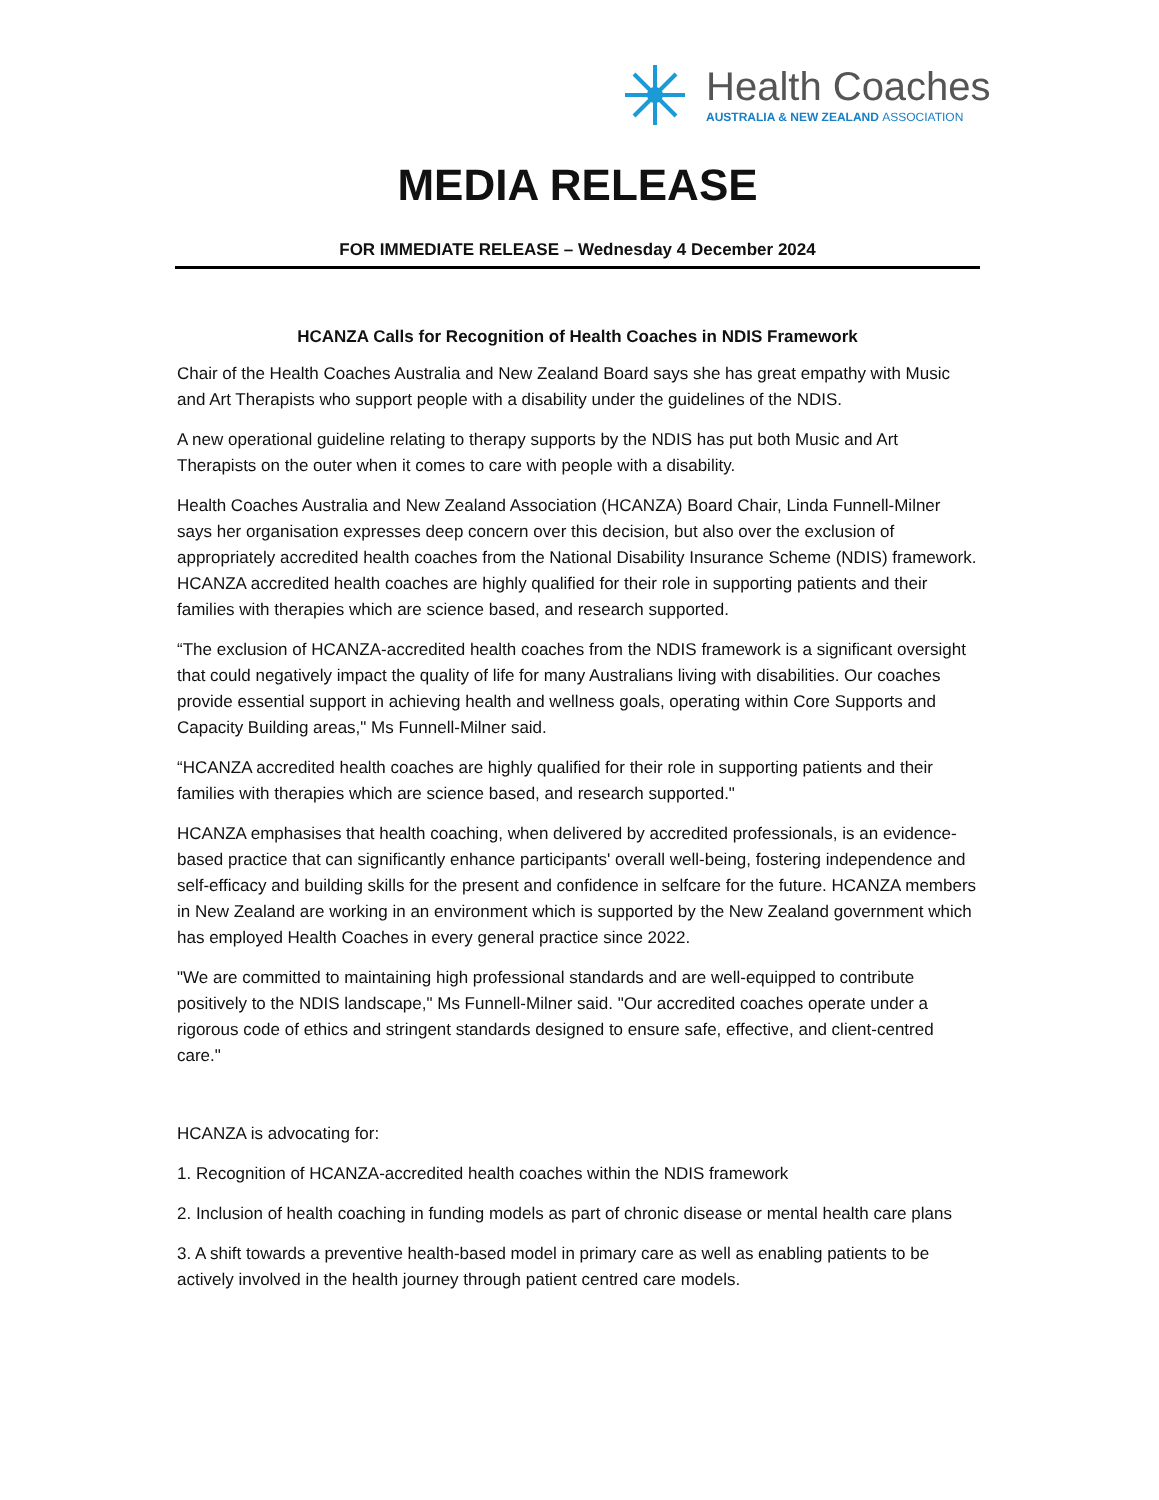Health Coaches
AUSTRALIA & NEW ZEALAND ASSOCIATION
MEDIA RELEASE
FOR IMMEDIATE RELEASE – Wednesday 4 December 2024
HCANZA Calls for Recognition of Health Coaches in NDIS Framework
Chair of the Health Coaches Australia and New Zealand Board says she has great empathy with Music and Art Therapists who support people with a disability under the guidelines of the NDIS.
A new operational guideline relating to therapy supports by the NDIS has put both Music and Art Therapists on the outer when it comes to care with people with a disability.
Health Coaches Australia and New Zealand Association (HCANZA) Board Chair, Linda Funnell-Milner says her organisation expresses deep concern over this decision, but also over the exclusion of appropriately accredited health coaches from the National Disability Insurance Scheme (NDIS) framework. HCANZA accredited health coaches are highly qualified for their role in supporting patients and their families with therapies which are science based, and research supported.
“The exclusion of HCANZA-accredited health coaches from the NDIS framework is a significant oversight that could negatively impact the quality of life for many Australians living with disabilities. Our coaches provide essential support in achieving health and wellness goals, operating within Core Supports and Capacity Building areas," Ms Funnell-Milner said.
“HCANZA accredited health coaches are highly qualified for their role in supporting patients and their families with therapies which are science based, and research supported."
HCANZA emphasises that health coaching, when delivered by accredited professionals, is an evidence-based practice that can significantly enhance participants' overall well-being, fostering independence and self-efficacy and building skills for the present and confidence in selfcare for the future. HCANZA members in New Zealand are working in an environment which is supported by the New Zealand government which has employed Health Coaches in every general practice since 2022.
"We are committed to maintaining high professional standards and are well-equipped to contribute positively to the NDIS landscape," Ms Funnell-Milner said. "Our accredited coaches operate under a rigorous code of ethics and stringent standards designed to ensure safe, effective, and client-centred care."
HCANZA is advocating for:
1. Recognition of HCANZA-accredited health coaches within the NDIS framework
2. Inclusion of health coaching in funding models as part of chronic disease or mental health care plans
3. A shift towards a preventive health-based model in primary care as well as enabling patients to be actively involved in the health journey through patient centred care models.